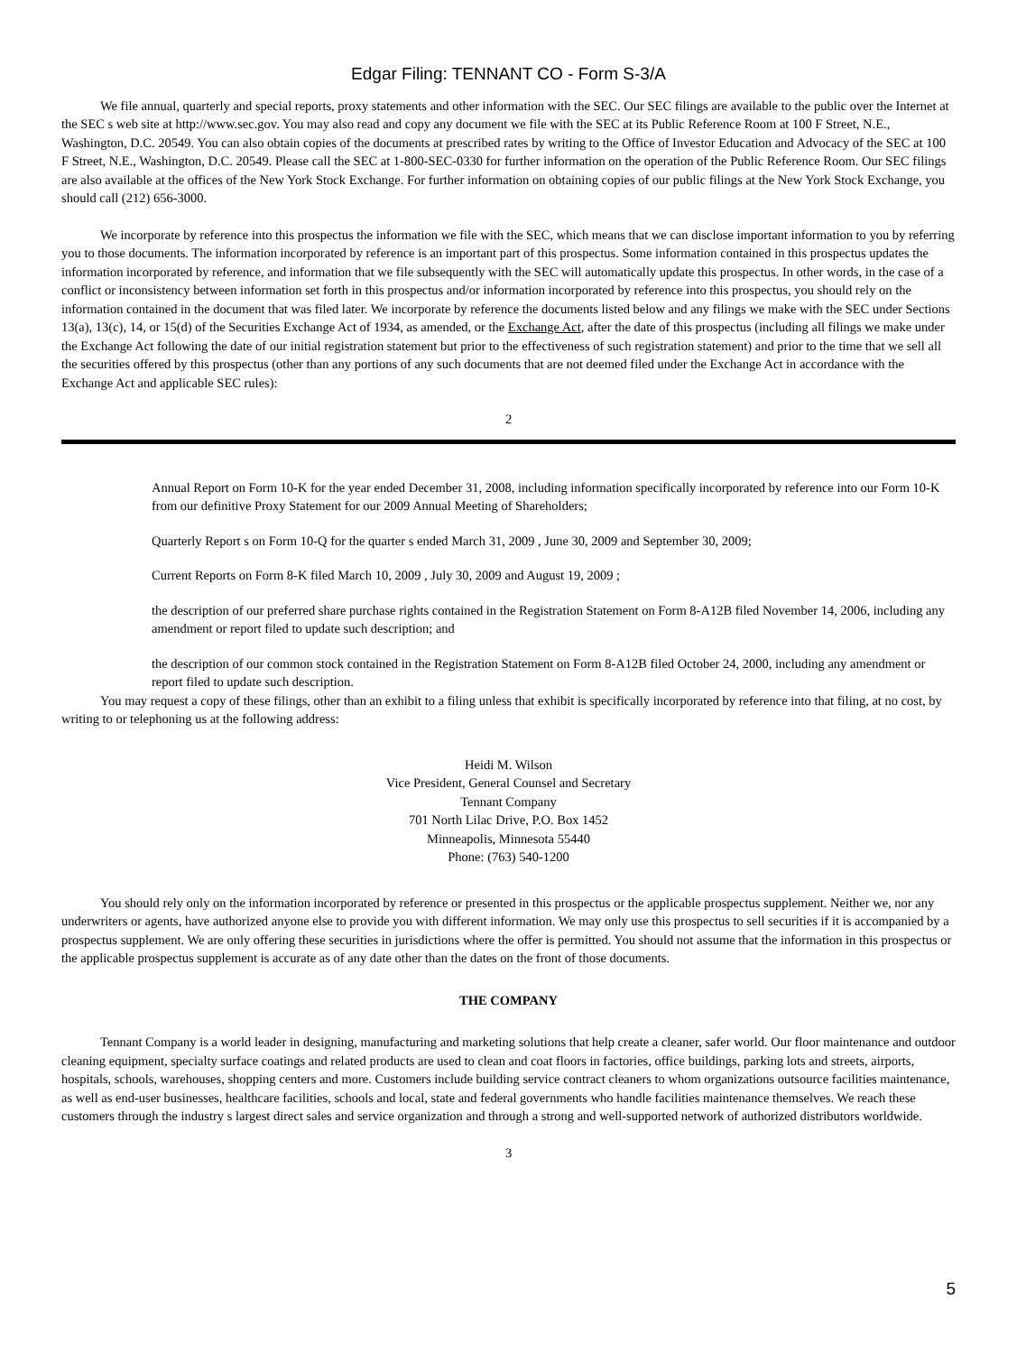Edgar Filing: TENNANT CO - Form S-3/A
We file annual, quarterly and special reports, proxy statements and other information with the SEC. Our SEC filings are available to the public over the Internet at the SEC s web site at http://www.sec.gov. You may also read and copy any document we file with the SEC at its Public Reference Room at 100 F Street, N.E., Washington, D.C. 20549. You can also obtain copies of the documents at prescribed rates by writing to the Office of Investor Education and Advocacy of the SEC at 100 F Street, N.E., Washington, D.C. 20549. Please call the SEC at 1-800-SEC-0330 for further information on the operation of the Public Reference Room. Our SEC filings are also available at the offices of the New York Stock Exchange. For further information on obtaining copies of our public filings at the New York Stock Exchange, you should call (212) 656-3000.
We incorporate by reference into this prospectus the information we file with the SEC, which means that we can disclose important information to you by referring you to those documents. The information incorporated by reference is an important part of this prospectus. Some information contained in this prospectus updates the information incorporated by reference, and information that we file subsequently with the SEC will automatically update this prospectus. In other words, in the case of a conflict or inconsistency between information set forth in this prospectus and/or information incorporated by reference into this prospectus, you should rely on the information contained in the document that was filed later. We incorporate by reference the documents listed below and any filings we make with the SEC under Sections 13(a), 13(c), 14, or 15(d) of the Securities Exchange Act of 1934, as amended, or the Exchange Act, after the date of this prospectus (including all filings we make under the Exchange Act following the date of our initial registration statement but prior to the effectiveness of such registration statement) and prior to the time that we sell all the securities offered by this prospectus (other than any portions of any such documents that are not deemed filed under the Exchange Act in accordance with the Exchange Act and applicable SEC rules):
2
Annual Report on Form 10-K for the year ended December 31, 2008, including information specifically incorporated by reference into our Form 10-K from our definitive Proxy Statement for our 2009 Annual Meeting of Shareholders;
Quarterly Report s on Form 10-Q for the quarter s ended March 31, 2009 , June 30, 2009 and September 30, 2009;
Current Reports on Form 8-K filed March 10, 2009 , July 30, 2009 and August 19, 2009 ;
the description of our preferred share purchase rights contained in the Registration Statement on Form 8-A12B filed November 14, 2006, including any amendment or report filed to update such description; and
the description of our common stock contained in the Registration Statement on Form 8-A12B filed October 24, 2000, including any amendment or report filed to update such description.
You may request a copy of these filings, other than an exhibit to a filing unless that exhibit is specifically incorporated by reference into that filing, at no cost, by writing to or telephoning us at the following address:
Heidi M. Wilson
Vice President, General Counsel and Secretary
Tennant Company
701 North Lilac Drive, P.O. Box 1452
Minneapolis, Minnesota 55440
Phone: (763) 540-1200
You should rely only on the information incorporated by reference or presented in this prospectus or the applicable prospectus supplement. Neither we, nor any underwriters or agents, have authorized anyone else to provide you with different information. We may only use this prospectus to sell securities if it is accompanied by a prospectus supplement. We are only offering these securities in jurisdictions where the offer is permitted. You should not assume that the information in this prospectus or the applicable prospectus supplement is accurate as of any date other than the dates on the front of those documents.
THE COMPANY
Tennant Company is a world leader in designing, manufacturing and marketing solutions that help create a cleaner, safer world. Our floor maintenance and outdoor cleaning equipment, specialty surface coatings and related products are used to clean and coat floors in factories, office buildings, parking lots and streets, airports, hospitals, schools, warehouses, shopping centers and more. Customers include building service contract cleaners to whom organizations outsource facilities maintenance, as well as end-user businesses, healthcare facilities, schools and local, state and federal governments who handle facilities maintenance themselves. We reach these customers through the industry s largest direct sales and service organization and through a strong and well-supported network of authorized distributors worldwide.
3
5